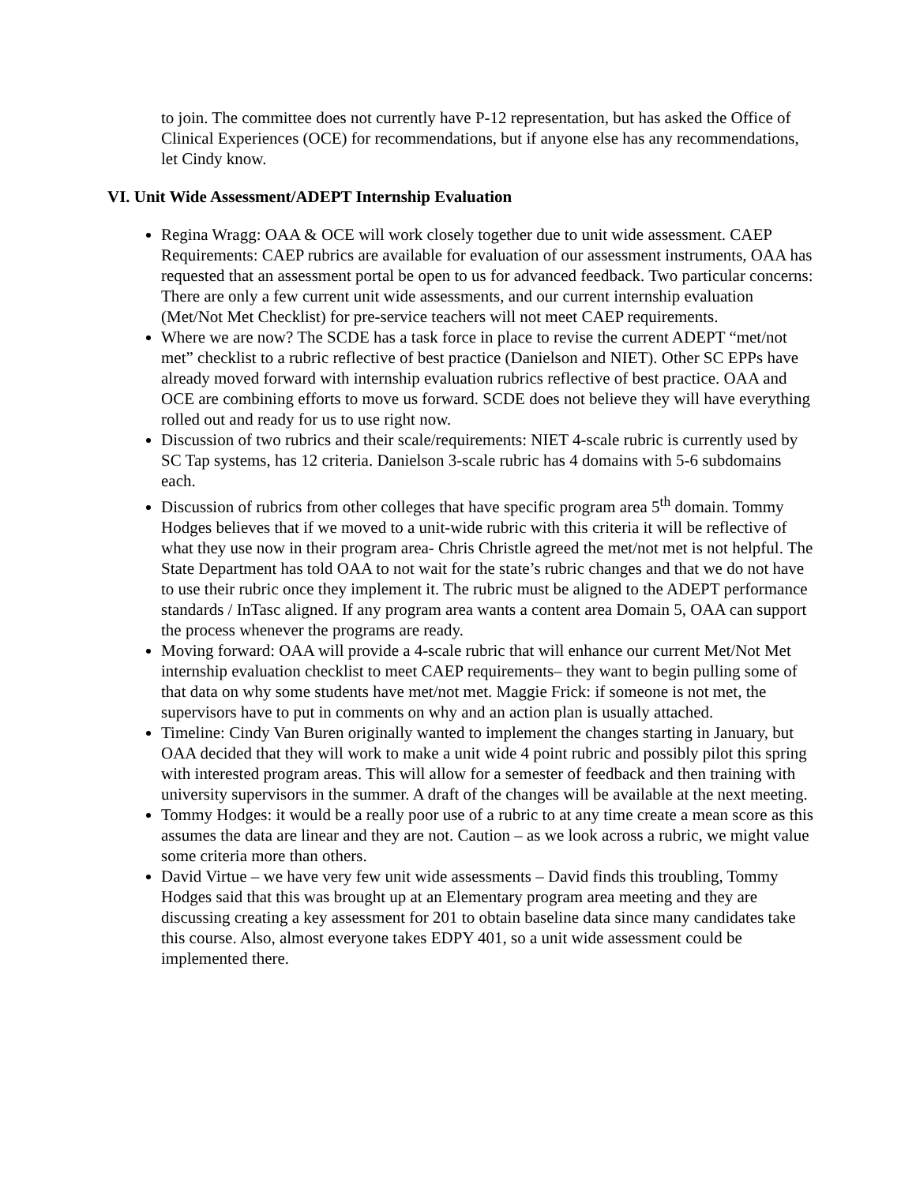to join. The committee does not currently have P-12 representation, but has asked the Office of Clinical Experiences (OCE) for recommendations, but if anyone else has any recommendations, let Cindy know.
VI. Unit Wide Assessment/ADEPT Internship Evaluation
Regina Wragg: OAA & OCE will work closely together due to unit wide assessment. CAEP Requirements: CAEP rubrics are available for evaluation of our assessment instruments, OAA has requested that an assessment portal be open to us for advanced feedback. Two particular concerns: There are only a few current unit wide assessments, and our current internship evaluation (Met/Not Met Checklist) for pre-service teachers will not meet CAEP requirements.
Where we are now? The SCDE has a task force in place to revise the current ADEPT “met/not met” checklist to a rubric reflective of best practice (Danielson and NIET). Other SC EPPs have already moved forward with internship evaluation rubrics reflective of best practice. OAA and OCE are combining efforts to move us forward. SCDE does not believe they will have everything rolled out and ready for us to use right now.
Discussion of two rubrics and their scale/requirements: NIET 4-scale rubric is currently used by SC Tap systems, has 12 criteria. Danielson 3-scale rubric has 4 domains with 5-6 subdomains each.
Discussion of rubrics from other colleges that have specific program area 5<sup>th</sup> domain. Tommy Hodges believes that if we moved to a unit-wide rubric with this criteria it will be reflective of what they use now in their program area- Chris Christle agreed the met/not met is not helpful. The State Department has told OAA to not wait for the state’s rubric changes and that we do not have to use their rubric once they implement it. The rubric must be aligned to the ADEPT performance standards / InTasc aligned. If any program area wants a content area Domain 5, OAA can support the process whenever the programs are ready.
Moving forward: OAA will provide a 4-scale rubric that will enhance our current Met/Not Met internship evaluation checklist to meet CAEP requirements– they want to begin pulling some of that data on why some students have met/not met. Maggie Frick: if someone is not met, the supervisors have to put in comments on why and an action plan is usually attached.
Timeline: Cindy Van Buren originally wanted to implement the changes starting in January, but OAA decided that they will work to make a unit wide 4 point rubric and possibly pilot this spring with interested program areas. This will allow for a semester of feedback and then training with university supervisors in the summer. A draft of the changes will be available at the next meeting.
Tommy Hodges: it would be a really poor use of a rubric to at any time create a mean score as this assumes the data are linear and they are not. Caution – as we look across a rubric, we might value some criteria more than others.
David Virtue – we have very few unit wide assessments – David finds this troubling, Tommy Hodges said that this was brought up at an Elementary program area meeting and they are discussing creating a key assessment for 201 to obtain baseline data since many candidates take this course. Also, almost everyone takes EDPY 401, so a unit wide assessment could be implemented there.